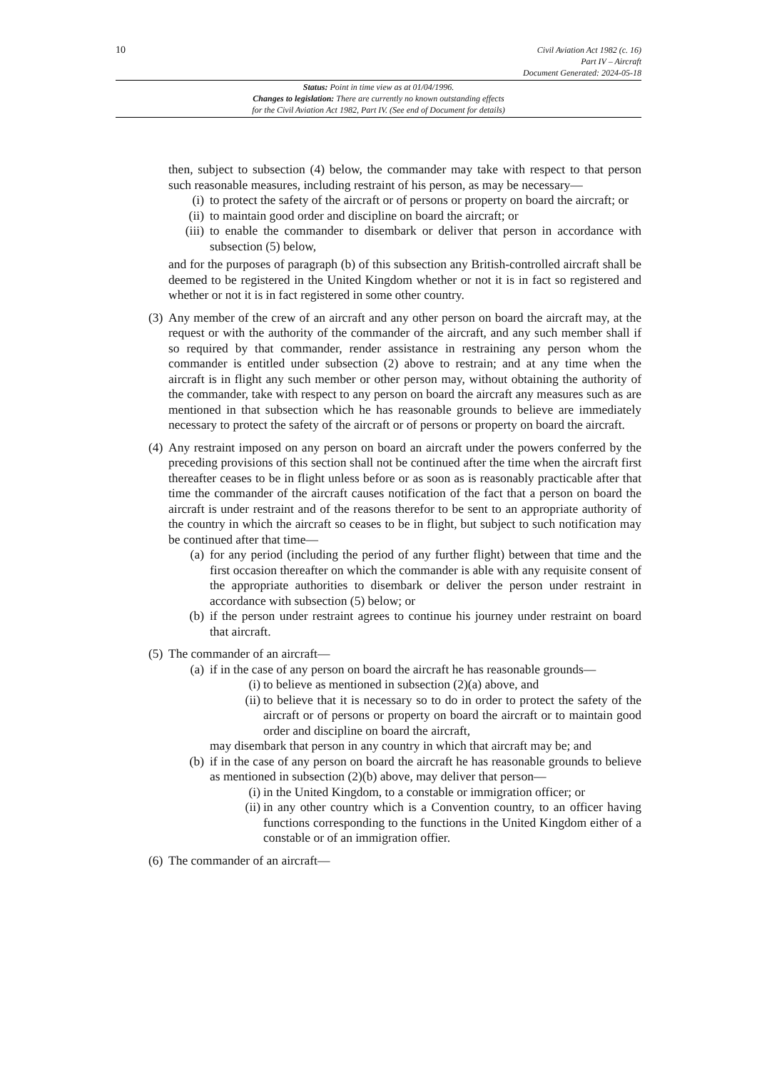10
Civil Aviation Act 1982 (c. 16)
Part IV – Aircraft
Document Generated: 2024-05-18
Status: Point in time view as at 01/04/1996.
Changes to legislation: There are currently no known outstanding effects
for the Civil Aviation Act 1982, Part IV. (See end of Document for details)
then, subject to subsection (4) below, the commander may take with respect to that person such reasonable measures, including restraint of his person, as may be necessary—
(i) to protect the safety of the aircraft or of persons or property on board the aircraft; or
(ii) to maintain good order and discipline on board the aircraft; or
(iii)
to enable the commander to disembark or deliver that person in accordance with subsection (5) below,
and for the purposes of paragraph (b) of this subsection any British-controlled aircraft shall be deemed to be registered in the United Kingdom whether or not it is in fact so registered and whether or not it is in fact registered in some other country.
(3)
Any member of the crew of an aircraft and any other person on board the aircraft may, at the request or with the authority of the commander of the aircraft, and any such member shall if so required by that commander, render assistance in restraining any person whom the commander is entitled under subsection (2) above to restrain; and at any time when the aircraft is in flight any such member or other person may, without obtaining the authority of the commander, take with respect to any person on board the aircraft any measures such as are mentioned in that subsection which he has reasonable grounds to believe are immediately necessary to protect the safety of the aircraft or of persons or property on board the aircraft.
(4)
Any restraint imposed on any person on board an aircraft under the powers conferred by the preceding provisions of this section shall not be continued after the time when the aircraft first thereafter ceases to be in flight unless before or as soon as is reasonably practicable after that time the commander of the aircraft causes notification of the fact that a person on board the aircraft is under restraint and of the reasons therefor to be sent to an appropriate authority of the country in which the aircraft so ceases to be in flight, but subject to such notification may be continued after that time—
(a) for any period (including the period of any further flight) between that time and the first occasion thereafter on which the commander is able with any requisite consent of the appropriate authorities to disembark or deliver the person under restraint in accordance with subsection (5) below; or
(b) if the person under restraint agrees to continue his journey under restraint on board that aircraft.
(5)
The commander of an aircraft—
(a) if in the case of any person on board the aircraft he has reasonable grounds—
(i) to believe as mentioned in subsection (2)(a) above, and
(ii) to believe that it is necessary so to do in order to protect the safety of the aircraft or of persons or property on board the aircraft or to maintain good order and discipline on board the aircraft,
may disembark that person in any country in which that aircraft may be; and
(b) if in the case of any person on board the aircraft he has reasonable grounds to believe as mentioned in subsection (2)(b) above, may deliver that person—
(i) in the United Kingdom, to a constable or immigration officer; or
(ii) in any other country which is a Convention country, to an officer having functions corresponding to the functions in the United Kingdom either of a constable or of an immigration offier.
(6)
The commander of an aircraft—